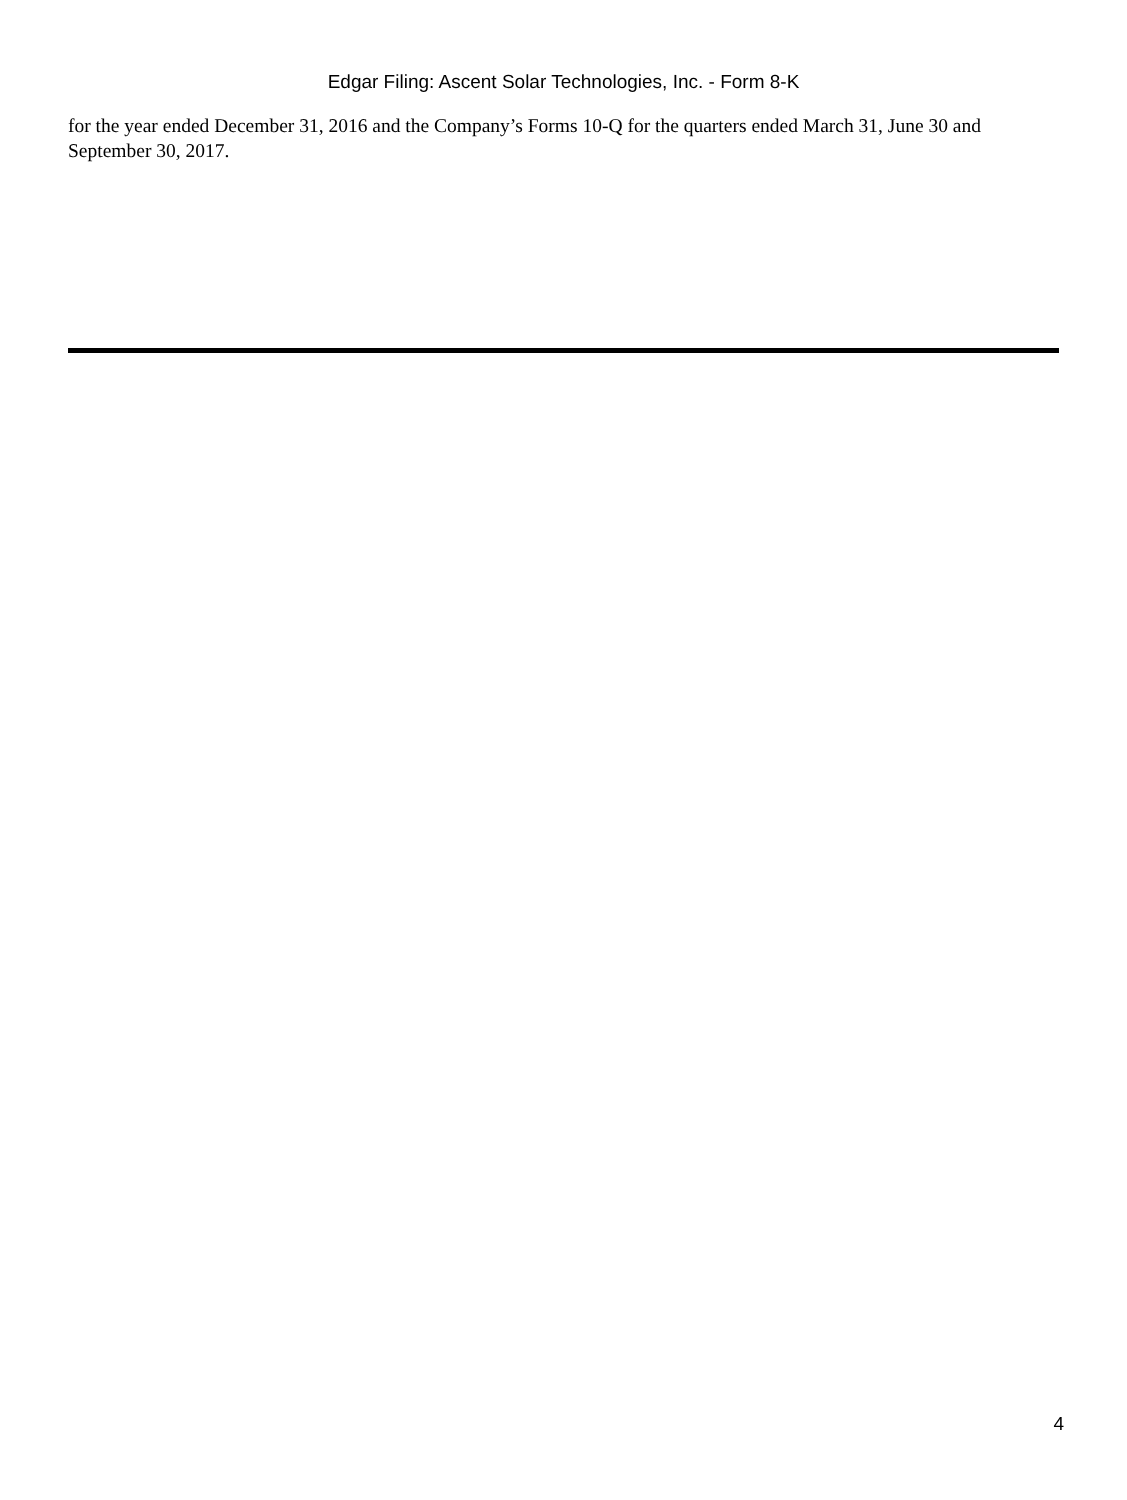Edgar Filing: Ascent Solar Technologies, Inc. - Form 8-K
for the year ended December 31, 2016 and the Company’s Forms 10-Q for the quarters ended March 31, June 30 and September 30, 2017.
4